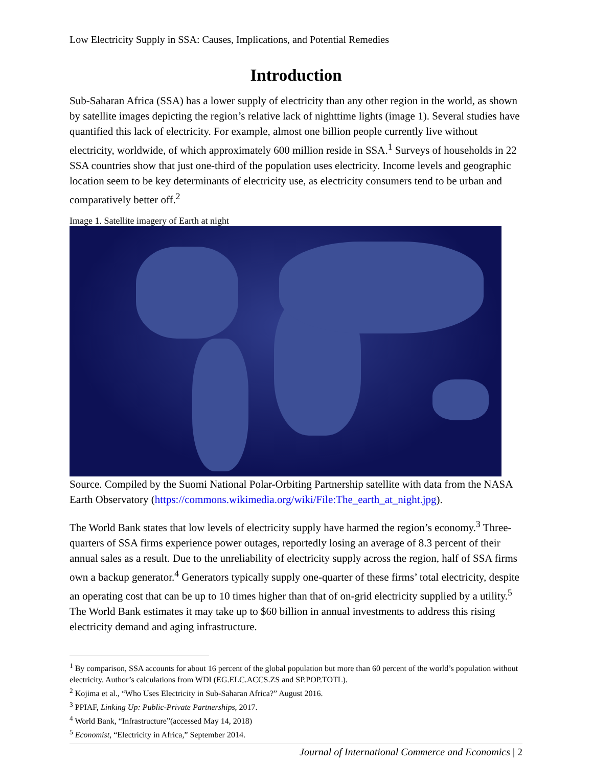Low Electricity Supply in SSA: Causes, Implications, and Potential Remedies
Introduction
Sub-Saharan Africa (SSA) has a lower supply of electricity than any other region in the world, as shown by satellite images depicting the region’s relative lack of nighttime lights (image 1). Several studies have quantified this lack of electricity. For example, almost one billion people currently live without electricity, worldwide, of which approximately 600 million reside in SSA.<sup>1</sup> Surveys of households in 22 SSA countries show that just one-third of the population uses electricity. Income levels and geographic location seem to be key determinants of electricity use, as electricity consumers tend to be urban and comparatively better off.<sup>2</sup>
Image 1. Satellite imagery of Earth at night
Source. Compiled by the Suomi National Polar-Orbiting Partnership satellite with data from the NASA Earth Observatory (https://commons.wikimedia.org/wiki/File:The_earth_at_night.jpg).
The World Bank states that low levels of electricity supply have harmed the region’s economy.<sup>3</sup> Three-quarters of SSA firms experience power outages, reportedly losing an average of 8.3 percent of their annual sales as a result. Due to the unreliability of electricity supply across the region, half of SSA firms own a backup generator.<sup>4</sup> Generators typically supply one-quarter of these firms’ total electricity, despite an operating cost that can be up to 10 times higher than that of on-grid electricity supplied by a utility.<sup>5</sup> The World Bank estimates it may take up to $60 billion in annual investments to address this rising electricity demand and aging infrastructure.
<sup>1</sup> By comparison, SSA accounts for about 16 percent of the global population but more than 60 percent of the world’s population without electricity. Author’s calculations from WDI (EG.ELC.ACCS.ZS and SP.POP.TOTL).
<sup>2</sup> Kojima et al., “Who Uses Electricity in Sub-Saharan Africa?” August 2016.
<sup>3</sup> PPIAF, Linking Up: Public-Private Partnerships, 2017.
<sup>4</sup> World Bank, “Infrastructure”(accessed May 14, 2018)
<sup>5</sup> Economist, “Electricity in Africa,” September 2014.
Journal of International Commerce and Economics | 2